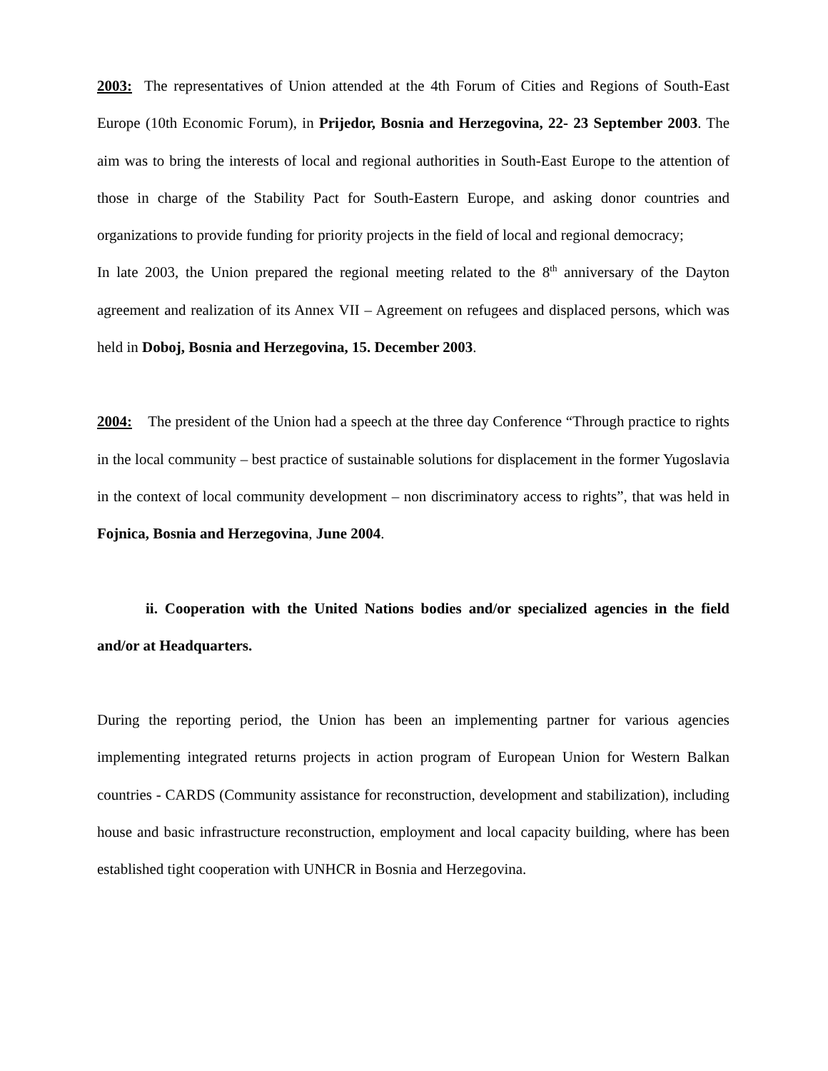2003: The representatives of Union attended at the 4th Forum of Cities and Regions of South-East Europe (10th Economic Forum), in Prijedor, Bosnia and Herzegovina, 22- 23 September 2003. The aim was to bring the interests of local and regional authorities in South-East Europe to the attention of those in charge of the Stability Pact for South-Eastern Europe, and asking donor countries and organizations to provide funding for priority projects in the field of local and regional democracy;
In late 2003, the Union prepared the regional meeting related to the 8<sup>th</sup> anniversary of the Dayton agreement and realization of its Annex VII – Agreement on refugees and displaced persons, which was held in Doboj, Bosnia and Herzegovina, 15. December 2003.
2004: The president of the Union had a speech at the three day Conference “Through practice to rights in the local community – best practice of sustainable solutions for displacement in the former Yugoslavia in the context of local community development – non discriminatory access to rights”, that was held in Fojnica, Bosnia and Herzegovina, June 2004.
ii. Cooperation with the United Nations bodies and/or specialized agencies in the field and/or at Headquarters.
During the reporting period, the Union has been an implementing partner for various agencies implementing integrated returns projects in action program of European Union for Western Balkan countries - CARDS (Community assistance for reconstruction, development and stabilization), including house and basic infrastructure reconstruction, employment and local capacity building, where has been established tight cooperation with UNHCR in Bosnia and Herzegovina.